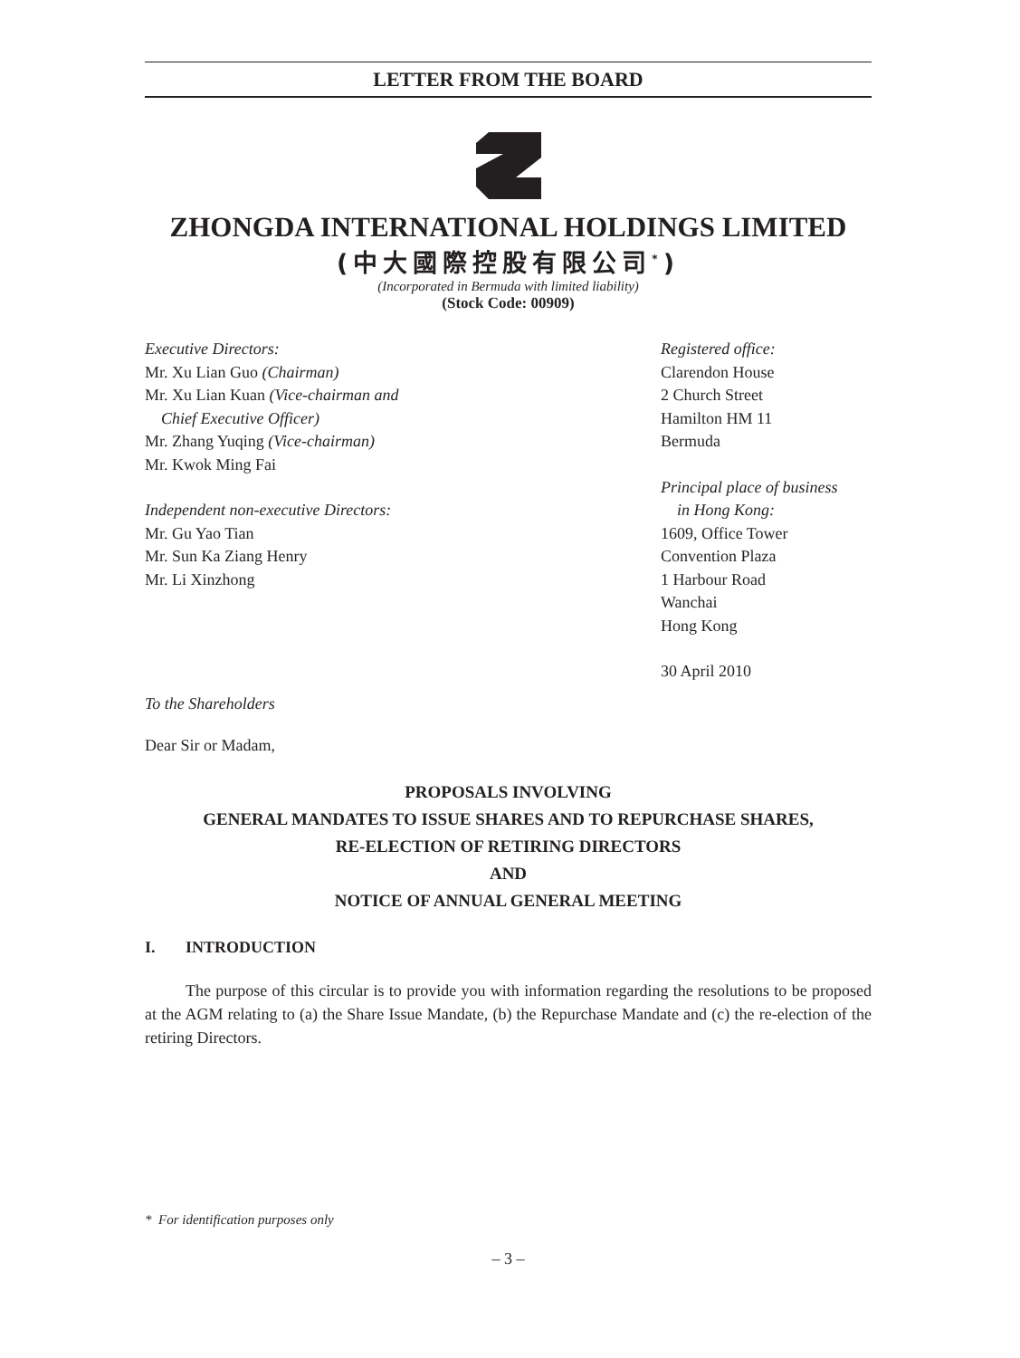LETTER FROM THE BOARD
ZHONGDA INTERNATIONAL HOLDINGS LIMITED
(中大國際控股有限公司<sup>*</sup>)
(Incorporated in Bermuda with limited liability)
(Stock Code: 00909)
Executive Directors:
Mr. Xu Lian Guo (Chairman)
Mr. Xu Lian Kuan (Vice-chairman and
Chief Executive Officer)
Mr. Zhang Yuqing (Vice-chairman)
Mr. Kwok Ming Fai
Independent non-executive Directors:
Mr. Gu Yao Tian
Mr. Sun Ka Ziang Henry
Mr. Li Xinzhong
Registered office:
Clarendon House
2 Church Street
Hamilton HM 11
Bermuda
Principal place of business
in Hong Kong:
1609, Office Tower
Convention Plaza
1 Harbour Road
Wanchai
Hong Kong
30 April 2010
To the Shareholders
Dear Sir or Madam,
PROPOSALS INVOLVING
GENERAL MANDATES TO ISSUE SHARES AND TO REPURCHASE SHARES,
RE-ELECTION OF RETIRING DIRECTORS
AND
NOTICE OF ANNUAL GENERAL MEETING
I. INTRODUCTION
The purpose of this circular is to provide you with information regarding the resolutions to be proposed at the AGM relating to (a) the Share Issue Mandate, (b) the Repurchase Mandate and (c) the re-election of the retiring Directors.
* For identification purposes only
– 3 –